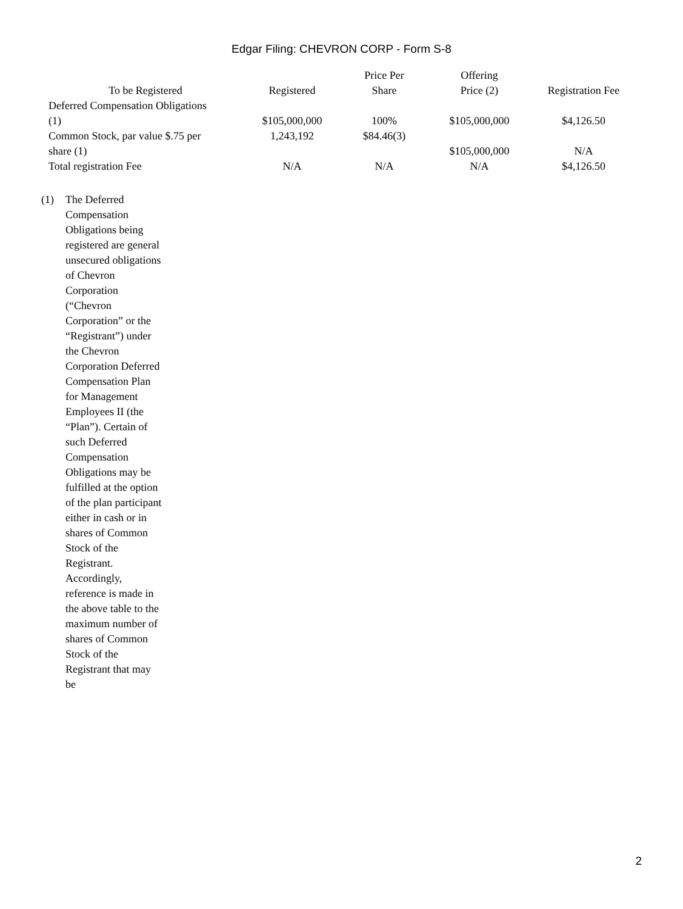Edgar Filing: CHEVRON CORP - Form S-8
| To be Registered | Registered | Price Per Share | Offering Price (2) | Registration Fee |
| --- | --- | --- | --- | --- |
| Deferred Compensation Obligations (1) | $105,000,000 | 100% | $105,000,000 | $4,126.50 |
| Common Stock, par value $.75 per share (1) | 1,243,192 | $84.46(3) | $105,000,000 | N/A |
| Total registration Fee | N/A | N/A | N/A | $4,126.50 |
(1) The Deferred Compensation Obligations being registered are general unsecured obligations of Chevron Corporation (“Chevron Corporation” or the “Registrant”) under the Chevron Corporation Deferred Compensation Plan for Management Employees II (the “Plan”). Certain of such Deferred Compensation Obligations may be fulfilled at the option of the plan participant either in cash or in shares of Common Stock of the Registrant. Accordingly, reference is made in the above table to the maximum number of shares of Common Stock of the Registrant that may be
2